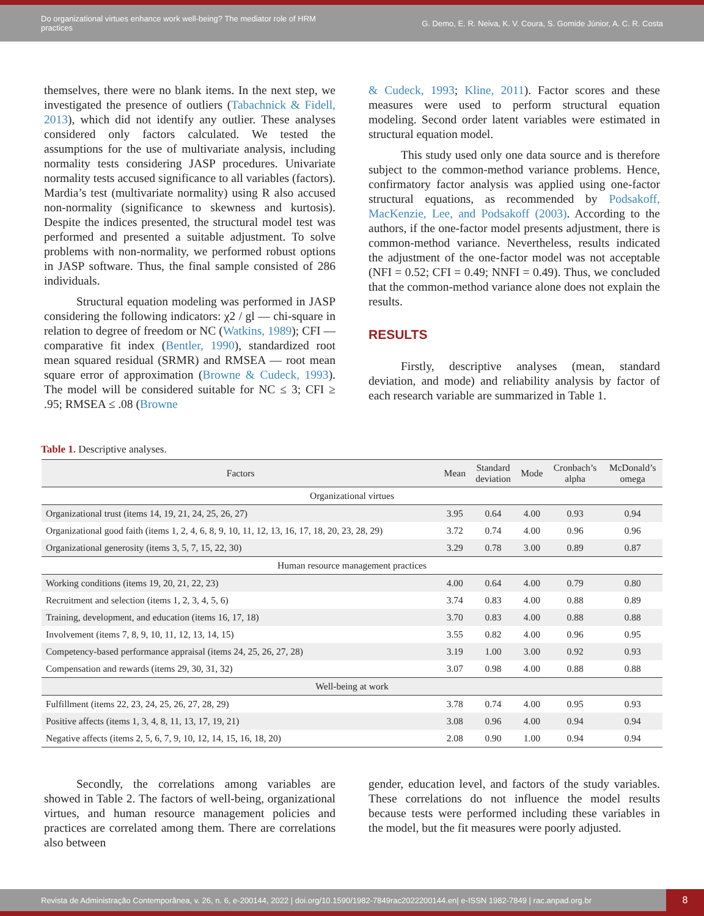Do organizational virtues enhance work well-being? The mediator role of HRM practices
G. Demo, E. R. Neiva, K. V. Coura, S. Gomide Júnior, A. C. R. Costa
themselves, there were no blank items. In the next step, we investigated the presence of outliers (Tabachnick & Fidell, 2013), which did not identify any outlier. These analyses considered only factors calculated. We tested the assumptions for the use of multivariate analysis, including normality tests considering JASP procedures. Univariate normality tests accused significance to all variables (factors). Mardia’s test (multivariate normality) using R also accused non-normality (significance to skewness and kurtosis). Despite the indices presented, the structural model test was performed and presented a suitable adjustment. To solve problems with non-normality, we performed robust options in JASP software. Thus, the final sample consisted of 286 individuals.
Structural equation modeling was performed in JASP considering the following indicators: χ2 / gl — chi-square in relation to degree of freedom or NC (Watkins, 1989); CFI — comparative fit index (Bentler, 1990), standardized root mean squared residual (SRMR) and RMSEA — root mean square error of approximation (Browne & Cudeck, 1993). The model will be considered suitable for NC ≤ 3; CFI ≥ .95; RMSEA ≤ .08 (Browne
& Cudeck, 1993; Kline, 2011). Factor scores and these measures were used to perform structural equation modeling. Second order latent variables were estimated in structural equation model.
This study used only one data source and is therefore subject to the common-method variance problems. Hence, confirmatory factor analysis was applied using one-factor structural equations, as recommended by Podsakoff, MacKenzie, Lee, and Podsakoff (2003). According to the authors, if the one-factor model presents adjustment, there is common-method variance. Nevertheless, results indicated the adjustment of the one-factor model was not acceptable (NFI = 0.52; CFI = 0.49; NNFI = 0.49). Thus, we concluded that the common-method variance alone does not explain the results.
RESULTS
Firstly, descriptive analyses (mean, standard deviation, and mode) and reliability analysis by factor of each research variable are summarized in Table 1.
Table 1. Descriptive analyses.
| Factors | Mean | Standard deviation | Mode | Cronbach’s alpha | McDonald’s omega |
| --- | --- | --- | --- | --- | --- |
| Organizational virtues | | | | | |
| Organizational trust (items 14, 19, 21, 24, 25, 26, 27) | 3.95 | 0.64 | 4.00 | 0.93 | 0.94 |
| Organizational good faith (items 1, 2, 4, 6, 8, 9, 10, 11, 12, 13, 16, 17, 18, 20, 23, 28, 29) | 3.72 | 0.74 | 4.00 | 0.96 | 0.96 |
| Organizational generosity (items 3, 5, 7, 15, 22, 30) | 3.29 | 0.78 | 3.00 | 0.89 | 0.87 |
| Human resource management practices | | | | | |
| Working conditions (items 19, 20, 21, 22, 23) | 4.00 | 0.64 | 4.00 | 0.79 | 0.80 |
| Recruitment and selection (items 1, 2, 3, 4, 5, 6) | 3.74 | 0.83 | 4.00 | 0.88 | 0.89 |
| Training, development, and education (items 16, 17, 18) | 3.70 | 0.83 | 4.00 | 0.88 | 0.88 |
| Involvement (items 7, 8, 9, 10, 11, 12, 13, 14, 15) | 3.55 | 0.82 | 4.00 | 0.96 | 0.95 |
| Competency-based performance appraisal (items 24, 25, 26, 27, 28) | 3.19 | 1.00 | 3.00 | 0.92 | 0.93 |
| Compensation and rewards (items 29, 30, 31, 32) | 3.07 | 0.98 | 4.00 | 0.88 | 0.88 |
| Well-being at work | | | | | |
| Fulfillment (items 22, 23, 24, 25, 26, 27, 28, 29) | 3.78 | 0.74 | 4.00 | 0.95 | 0.93 |
| Positive affects (items 1, 3, 4, 8, 11, 13, 17, 19, 21) | 3.08 | 0.96 | 4.00 | 0.94 | 0.94 |
| Negative affects (items 2, 5, 6, 7, 9, 10, 12, 14, 15, 16, 18, 20) | 2.08 | 0.90 | 1.00 | 0.94 | 0.94 |
Secondly, the correlations among variables are showed in Table 2. The factors of well-being, organizational virtues, and human resource management policies and practices are correlated among them. There are correlations also between
gender, education level, and factors of the study variables. These correlations do not influence the model results because tests were performed including these variables in the model, but the fit measures were poorly adjusted.
Revista de Administração Contemporânea, v. 26, n. 6, e-200144, 2022 | doi.org/10.1590/1982-7849rac2022200144.en| e-ISSN 1982-7849 | rac.anpad.org.br
8